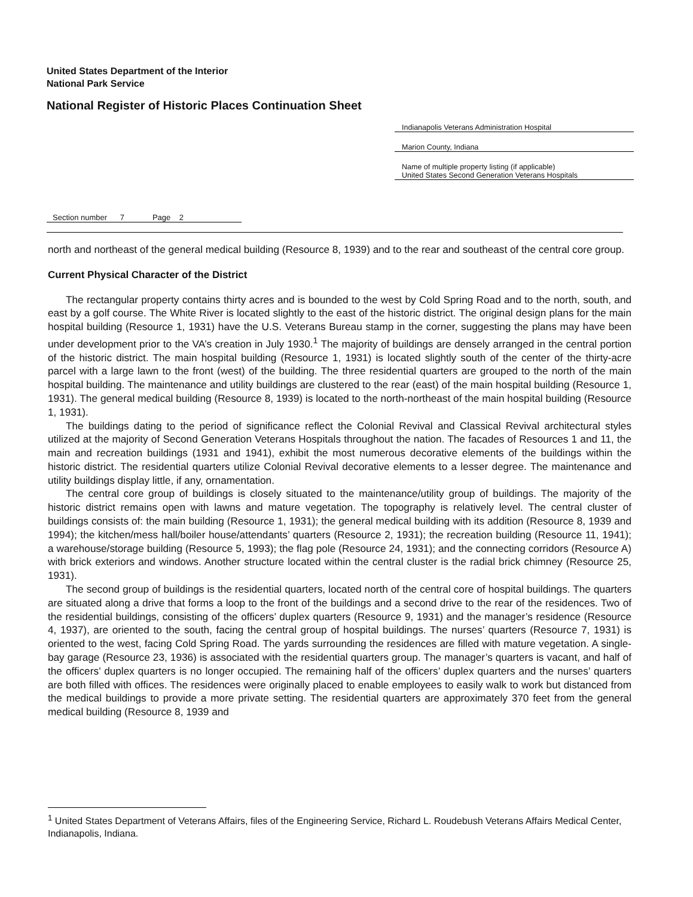United States Department of the Interior
National Park Service
National Register of Historic Places Continuation Sheet
Indianapolis Veterans Administration Hospital
Marion County, Indiana
Name of multiple property listing (if applicable)
United States Second Generation Veterans Hospitals
Section number 7 Page 2
north and northeast of the general medical building (Resource 8, 1939) and to the rear and southeast of the central core group.
Current Physical Character of the District
The rectangular property contains thirty acres and is bounded to the west by Cold Spring Road and to the north, south, and east by a golf course. The White River is located slightly to the east of the historic district. The original design plans for the main hospital building (Resource 1, 1931) have the U.S. Veterans Bureau stamp in the corner, suggesting the plans may have been under development prior to the VA’s creation in July 1930.<sup>1</sup> The majority of buildings are densely arranged in the central portion of the historic district. The main hospital building (Resource 1, 1931) is located slightly south of the center of the thirty-acre parcel with a large lawn to the front (west) of the building. The three residential quarters are grouped to the north of the main hospital building. The maintenance and utility buildings are clustered to the rear (east) of the main hospital building (Resource 1, 1931). The general medical building (Resource 8, 1939) is located to the north-northeast of the main hospital building (Resource 1, 1931).
The buildings dating to the period of significance reflect the Colonial Revival and Classical Revival architectural styles utilized at the majority of Second Generation Veterans Hospitals throughout the nation. The facades of Resources 1 and 11, the main and recreation buildings (1931 and 1941), exhibit the most numerous decorative elements of the buildings within the historic district. The residential quarters utilize Colonial Revival decorative elements to a lesser degree. The maintenance and utility buildings display little, if any, ornamentation.
The central core group of buildings is closely situated to the maintenance/utility group of buildings. The majority of the historic district remains open with lawns and mature vegetation. The topography is relatively level. The central cluster of buildings consists of: the main building (Resource 1, 1931); the general medical building with its addition (Resource 8, 1939 and 1994); the kitchen/mess hall/boiler house/attendants’ quarters (Resource 2, 1931); the recreation building (Resource 11, 1941); a warehouse/storage building (Resource 5, 1993); the flag pole (Resource 24, 1931); and the connecting corridors (Resource A) with brick exteriors and windows. Another structure located within the central cluster is the radial brick chimney (Resource 25, 1931).
The second group of buildings is the residential quarters, located north of the central core of hospital buildings. The quarters are situated along a drive that forms a loop to the front of the buildings and a second drive to the rear of the residences. Two of the residential buildings, consisting of the officers’ duplex quarters (Resource 9, 1931) and the manager’s residence (Resource 4, 1937), are oriented to the south, facing the central group of hospital buildings. The nurses’ quarters (Resource 7, 1931) is oriented to the west, facing Cold Spring Road. The yards surrounding the residences are filled with mature vegetation. A single-bay garage (Resource 23, 1936) is associated with the residential quarters group. The manager’s quarters is vacant, and half of the officers’ duplex quarters is no longer occupied. The remaining half of the officers’ duplex quarters and the nurses’ quarters are both filled with offices. The residences were originally placed to enable employees to easily walk to work but distanced from the medical buildings to provide a more private setting. The residential quarters are approximately 370 feet from the general medical building (Resource 8, 1939 and
<sup>1</sup> United States Department of Veterans Affairs, files of the Engineering Service, Richard L. Roudebush Veterans Affairs Medical Center, Indianapolis, Indiana.